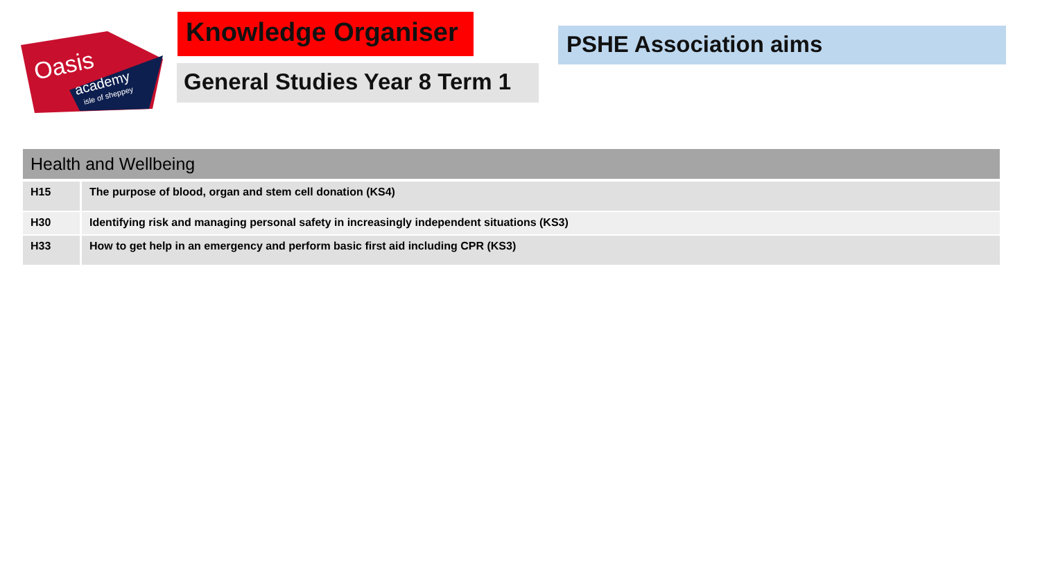Oasis
academy
isle of sheppey
Knowledge Organiser
General Studies Year 8 Term 1
PSHE Association aims
| Health and Wellbeing | |
| --- | --- |
| H15 | The purpose of blood, organ and stem cell donation (KS4) |
| H30 | Identifying risk and managing personal safety in increasingly independent situations (KS3) |
| H33 | How to get help in an emergency and perform basic first aid including CPR (KS3) |